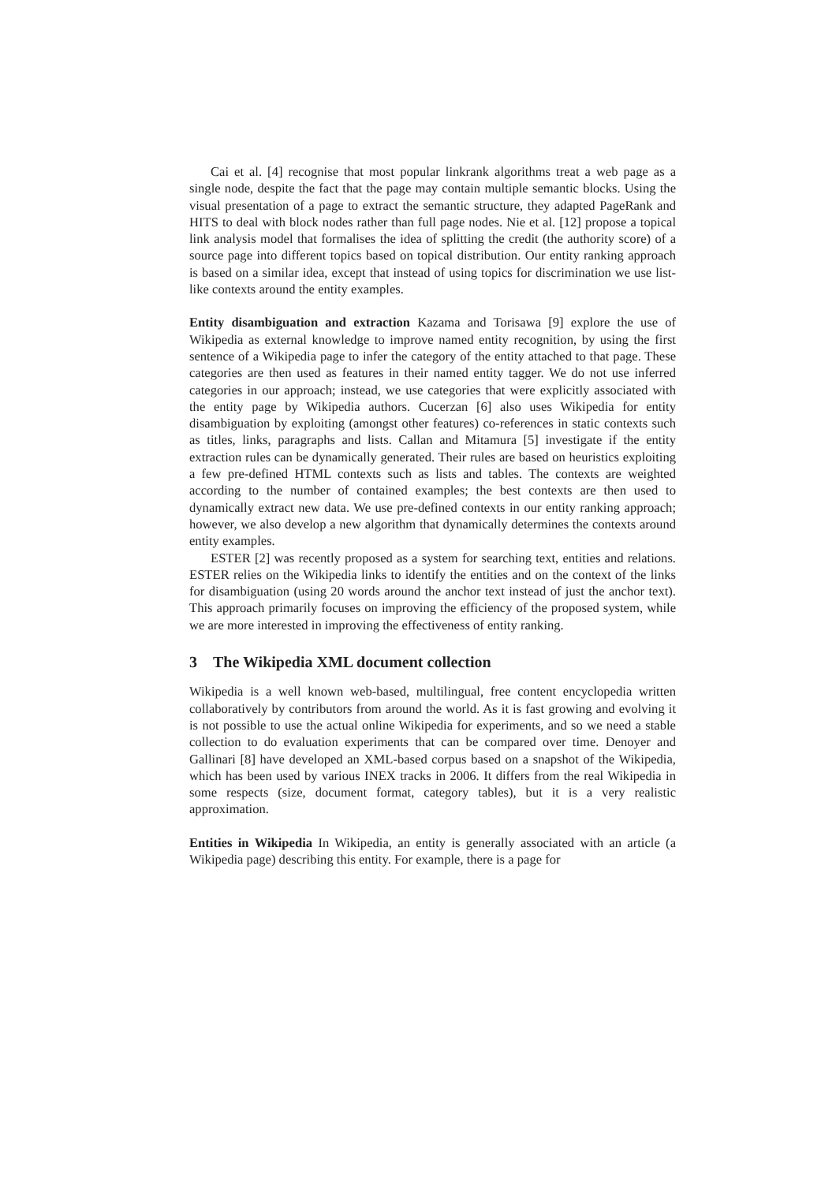Cai et al. [4] recognise that most popular linkrank algorithms treat a web page as a single node, despite the fact that the page may contain multiple semantic blocks. Using the visual presentation of a page to extract the semantic structure, they adapted PageRank and HITS to deal with block nodes rather than full page nodes. Nie et al. [12] propose a topical link analysis model that formalises the idea of splitting the credit (the authority score) of a source page into different topics based on topical distribution. Our entity ranking approach is based on a similar idea, except that instead of using topics for discrimination we use list-like contexts around the entity examples.
Entity disambiguation and extraction Kazama and Torisawa [9] explore the use of Wikipedia as external knowledge to improve named entity recognition, by using the first sentence of a Wikipedia page to infer the category of the entity attached to that page. These categories are then used as features in their named entity tagger. We do not use inferred categories in our approach; instead, we use categories that were explicitly associated with the entity page by Wikipedia authors. Cucerzan [6] also uses Wikipedia for entity disambiguation by exploiting (amongst other features) co-references in static contexts such as titles, links, paragraphs and lists. Callan and Mitamura [5] investigate if the entity extraction rules can be dynamically generated. Their rules are based on heuristics exploiting a few pre-defined HTML contexts such as lists and tables. The contexts are weighted according to the number of contained examples; the best contexts are then used to dynamically extract new data. We use pre-defined contexts in our entity ranking approach; however, we also develop a new algorithm that dynamically determines the contexts around entity examples.
ESTER [2] was recently proposed as a system for searching text, entities and relations. ESTER relies on the Wikipedia links to identify the entities and on the context of the links for disambiguation (using 20 words around the anchor text instead of just the anchor text). This approach primarily focuses on improving the efficiency of the proposed system, while we are more interested in improving the effectiveness of entity ranking.
3 The Wikipedia XML document collection
Wikipedia is a well known web-based, multilingual, free content encyclopedia written collaboratively by contributors from around the world. As it is fast growing and evolving it is not possible to use the actual online Wikipedia for experiments, and so we need a stable collection to do evaluation experiments that can be compared over time. Denoyer and Gallinari [8] have developed an XML-based corpus based on a snapshot of the Wikipedia, which has been used by various INEX tracks in 2006. It differs from the real Wikipedia in some respects (size, document format, category tables), but it is a very realistic approximation.
Entities in Wikipedia In Wikipedia, an entity is generally associated with an article (a Wikipedia page) describing this entity. For example, there is a page for